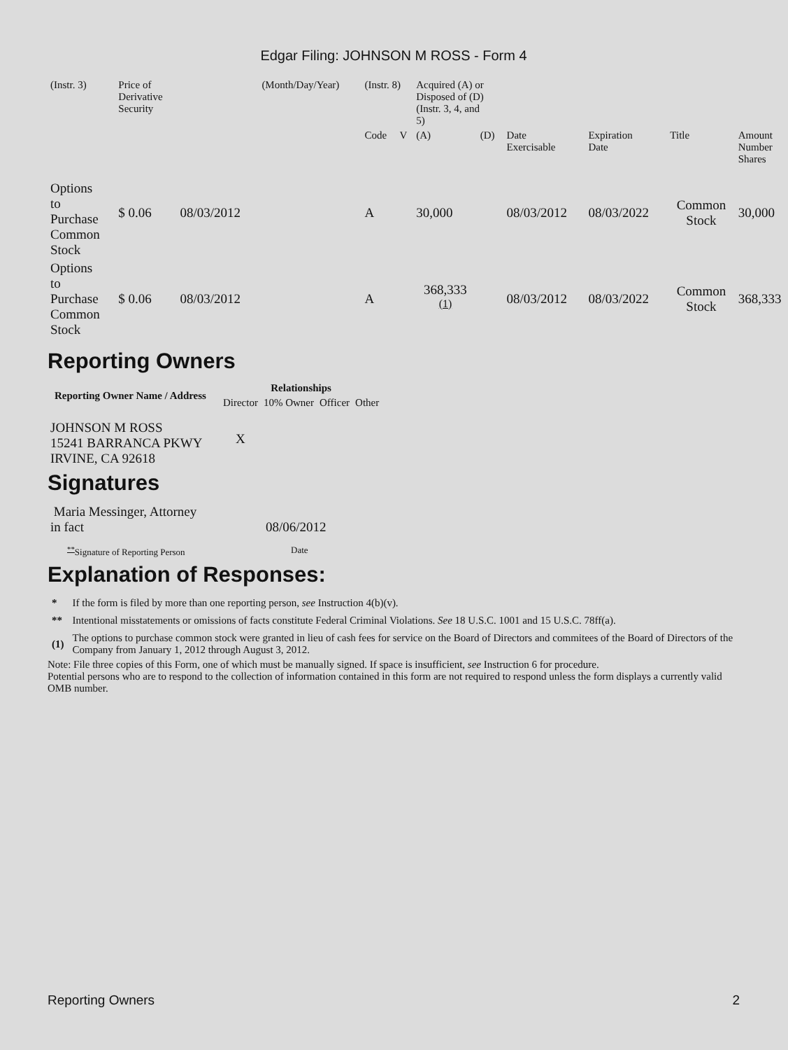Edgar Filing: JOHNSON M ROSS - Form 4
| (Instr. 3) | Price of Derivative Security | | (Month/Day/Year) | (Instr. 8) | | Acquired (A) or Disposed of (D) (Instr. 3, 4, and 5) | | | | | |
| | | | | Code | V | (A) | (D) | Date Exercisable | Expiration Date | Title | Amount Number Shares |
| Options to Purchase Common Stock | $ 0.06 | 08/03/2012 | | A | | 30,000 | | 08/03/2012 | 08/03/2022 | Common Stock | 30,000 |
| Options to Purchase Common Stock | $ 0.06 | 08/03/2012 | | A | | 368,333 <sup>(1)</sup> | | 08/03/2012 | 08/03/2022 | Common Stock | 368,333 |
Reporting Owners
| Reporting Owner Name / Address | Relationships | | | |
| --- | --- | --- | --- | --- |
| | Director | 10% Owner | Officer | Other |
| JOHNSON M ROSS 15241 BARRANCA PKWY IRVINE, CA 92618 | X | | | |
Signatures
| Maria Messinger, Attorney in fact | 08/06/2012 |
| <sup>**</sup> Signature of Reporting Person | Date |
Explanation of Responses:
| * | If the form is filed by more than one reporting person, see Instruction 4(b)(v). |
| ** | Intentional misstatements or omissions of facts constitute Federal Criminal Violations. See 18 U.S.C. 1001 and 15 U.S.C. 78ff(a). |
| (1) | The options to purchase common stock were granted in lieu of cash fees for service on the Board of Directors and commitees of the Board of Directors of the Company from January 1, 2012 through August 3, 2012. |
Note: File three copies of this Form, one of which must be manually signed. If space is insufficient, see Instruction 6 for procedure.
Potential persons who are to respond to the collection of information contained in this form are not required to respond unless the form displays a currently valid OMB number.
Reporting Owners 2